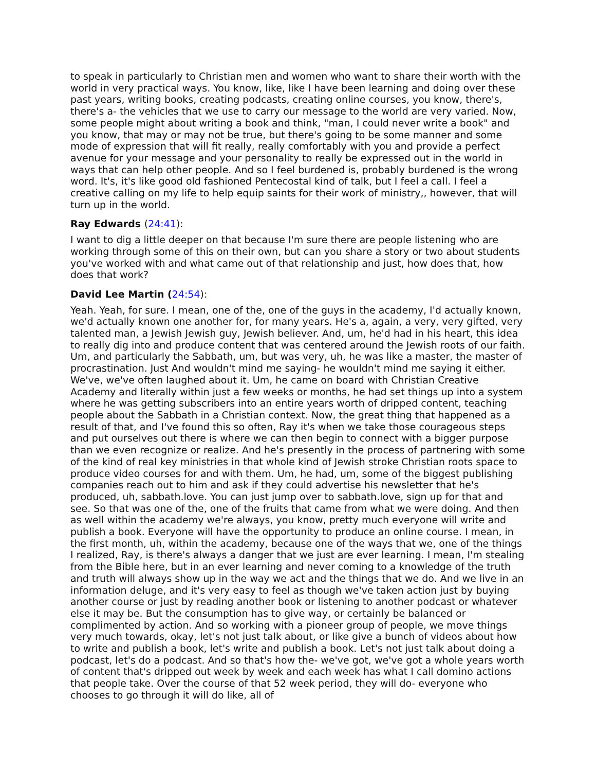to speak in particularly to Christian men and women who want to share their worth with the world in very practical ways. You know, like, like I have been learning and doing over these past years, writing books, creating podcasts, creating online courses, you know, there's, there's a- the vehicles that we use to carry our message to the world are very varied. Now, some people might about writing a book and think, "man, I could never write a book" and you know, that may or may not be true, but there's going to be some manner and some mode of expression that will fit really, really comfortably with you and provide a perfect avenue for your message and your personality to really be expressed out in the world in ways that can help other people. And so I feel burdened is, probably burdened is the wrong word. It's, it's like good old fashioned Pentecostal kind of talk, but I feel a call. I feel a creative calling on my life to help equip saints for their work of ministry,, however, that will turn up in the world.
Ray Edwards (24:41):
I want to dig a little deeper on that because I'm sure there are people listening who are working through some of this on their own, but can you share a story or two about students you've worked with and what came out of that relationship and just, how does that, how does that work?
David Lee Martin (24:54):
Yeah. Yeah, for sure. I mean, one of the, one of the guys in the academy, I'd actually known, we'd actually known one another for, for many years. He's a, again, a very, very gifted, very talented man, a Jewish Jewish guy, Jewish believer. And, um, he'd had in his heart, this idea to really dig into and produce content that was centered around the Jewish roots of our faith. Um, and particularly the Sabbath, um, but was very, uh, he was like a master, the master of procrastination. Just And wouldn't mind me saying- he wouldn't mind me saying it either. We've, we've often laughed about it. Um, he came on board with Christian Creative Academy and literally within just a few weeks or months, he had set things up into a system where he was getting subscribers into an entire years worth of dripped content, teaching people about the Sabbath in a Christian context. Now, the great thing that happened as a result of that, and I've found this so often, Ray it's when we take those courageous steps and put ourselves out there is where we can then begin to connect with a bigger purpose than we even recognize or realize. And he's presently in the process of partnering with some of the kind of real key ministries in that whole kind of Jewish stroke Christian roots space to produce video courses for and with them. Um, he had, um, some of the biggest publishing companies reach out to him and ask if they could advertise his newsletter that he's produced, uh, sabbath.love. You can just jump over to sabbath.love, sign up for that and see. So that was one of the, one of the fruits that came from what we were doing. And then as well within the academy we're always, you know, pretty much everyone will write and publish a book. Everyone will have the opportunity to produce an online course. I mean, in the first month, uh, within the academy, because one of the ways that we, one of the things I realized, Ray, is there's always a danger that we just are ever learning. I mean, I'm stealing from the Bible here, but in an ever learning and never coming to a knowledge of the truth and truth will always show up in the way we act and the things that we do. And we live in an information deluge, and it's very easy to feel as though we've taken action just by buying another course or just by reading another book or listening to another podcast or whatever else it may be. But the consumption has to give way, or certainly be balanced or complimented by action. And so working with a pioneer group of people, we move things very much towards, okay, let's not just talk about, or like give a bunch of videos about how to write and publish a book, let's write and publish a book. Let's not just talk about doing a podcast, let's do a podcast. And so that's how the- we've got, we've got a whole years worth of content that's dripped out week by week and each week has what I call domino actions that people take. Over the course of that 52 week period, they will do- everyone who chooses to go through it will do like, all of